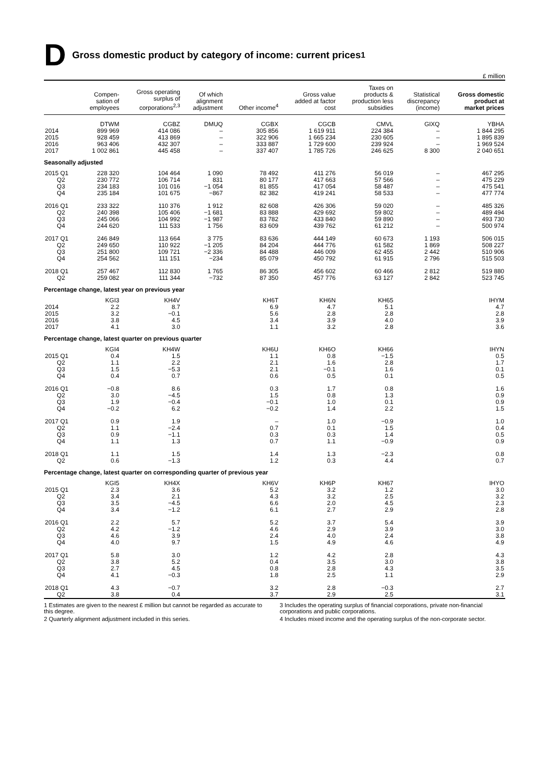D Gross domestic product by category of income: current prices<sup>1</sup>
£ million
| | Compen- sation of employees | Gross operating surplus of corporations<sup>2,3</sup> | Of which alignment adjustment | Other income<sup>4</sup> | Gross value added at factor cost | Taxes on products & production less subsidies | Statistical discrepancy (income) | Gross domestic product at market prices |
| --- | --- | --- | --- | --- | --- | --- | --- | --- |
| | DTWM | CGBZ | DMUQ | CGBX | CGCB | CMVL | GIXQ | YBHA |
| 2014 | 899 969 | 414 086 | – | 305 856 | 1 619 911 | 224 384 | – | 1 844 295 |
| 2015 | 928 459 | 413 869 | – | 322 906 | 1 665 234 | 230 605 | – | 1 895 839 |
| 2016 | 963 406 | 432 307 | – | 333 887 | 1 729 600 | 239 924 | – | 1 969 524 |
| 2017 | 1 002 861 | 445 458 | – | 337 407 | 1 785 726 | 246 625 | 8 300 | 2 040 651 |
| Seasonally adjusted | | | | | | | | |
| 2015 Q1 | 228 320 | 104 464 | 1 090 | 78 492 | 411 276 | 56 019 | – | 467 295 |
| Q2 | 230 772 | 106 714 | 831 | 80 177 | 417 663 | 57 566 | – | 475 229 |
| Q3 | 234 183 | 101 016 | −1 054 | 81 855 | 417 054 | 58 487 | – | 475 541 |
| Q4 | 235 184 | 101 675 | −867 | 82 382 | 419 241 | 58 533 | – | 477 774 |
| 2016 Q1 | 233 322 | 110 376 | 1 912 | 82 608 | 426 306 | 59 020 | – | 485 326 |
| Q2 | 240 398 | 105 406 | −1 681 | 83 888 | 429 692 | 59 802 | – | 489 494 |
| Q3 | 245 066 | 104 992 | −1 987 | 83 782 | 433 840 | 59 890 | – | 493 730 |
| Q4 | 244 620 | 111 533 | 1 756 | 83 609 | 439 762 | 61 212 | – | 500 974 |
| 2017 Q1 | 246 849 | 113 664 | 3 775 | 83 636 | 444 149 | 60 673 | 1 193 | 506 015 |
| Q2 | 249 650 | 110 922 | −1 205 | 84 204 | 444 776 | 61 582 | 1 869 | 508 227 |
| Q3 | 251 800 | 109 721 | −2 336 | 84 488 | 446 009 | 62 455 | 2 442 | 510 906 |
| Q4 | 254 562 | 111 151 | −234 | 85 079 | 450 792 | 61 915 | 2 796 | 515 503 |
| 2018 Q1 | 257 467 | 112 830 | 1 765 | 86 305 | 456 602 | 60 466 | 2 812 | 519 880 |
| Q2 | 259 082 | 111 344 | −732 | 87 350 | 457 776 | 63 127 | 2 842 | 523 745 |
| Percentage change, latest year on previous year | | | | | | | | |
| | KGI3 | KH4V | | KH6T | KH6N | KH65 | | IHYM |
| 2014 | 2.2 | 8.7 | | 6.9 | 4.7 | 5.1 | | 4.7 |
| 2015 | 3.2 | −0.1 | | 5.6 | 2.8 | 2.8 | | 2.8 |
| 2016 | 3.8 | 4.5 | | 3.4 | 3.9 | 4.0 | | 3.9 |
| 2017 | 4.1 | 3.0 | | 1.1 | 3.2 | 2.8 | | 3.6 |
| Percentage change, latest quarter on previous quarter | | | | | | | | |
| | KGI4 | KH4W | | KH6U | KH6O | KH66 | | IHYN |
| 2015 Q1 | 0.4 | 1.5 | | 1.1 | 0.8 | −1.5 | | 0.5 |
| Q2 | 1.1 | 2.2 | | 2.1 | 1.6 | 2.8 | | 1.7 |
| Q3 | 1.5 | −5.3 | | 2.1 | −0.1 | 1.6 | | 0.1 |
| Q4 | 0.4 | 0.7 | | 0.6 | 0.5 | 0.1 | | 0.5 |
| 2016 Q1 | −0.8 | 8.6 | | 0.3 | 1.7 | 0.8 | | 1.6 |
| Q2 | 3.0 | −4.5 | | 1.5 | 0.8 | 1.3 | | 0.9 |
| Q3 | 1.9 | −0.4 | | −0.1 | 1.0 | 0.1 | | 0.9 |
| Q4 | −0.2 | 6.2 | | −0.2 | 1.4 | 2.2 | | 1.5 |
| 2017 Q1 | 0.9 | 1.9 | | – | 1.0 | −0.9 | | 1.0 |
| Q2 | 1.1 | −2.4 | | 0.7 | 0.1 | 1.5 | | 0.4 |
| Q3 | 0.9 | −1.1 | | 0.3 | 0.3 | 1.4 | | 0.5 |
| Q4 | 1.1 | 1.3 | | 0.7 | 1.1 | −0.9 | | 0.9 |
| 2018 Q1 | 1.1 | 1.5 | | 1.4 | 1.3 | −2.3 | | 0.8 |
| Q2 | 0.6 | −1.3 | | 1.2 | 0.3 | 4.4 | | 0.7 |
| Percentage change, latest quarter on corresponding quarter of previous year | | | | | | | | |
| | KGI5 | KH4X | | KH6V | KH6P | KH67 | | IHYO |
| 2015 Q1 | 2.3 | 3.6 | | 5.2 | 3.2 | 1.2 | | 3.0 |
| Q2 | 3.4 | 2.1 | | 4.3 | 3.2 | 2.5 | | 3.2 |
| Q3 | 3.5 | −4.5 | | 6.6 | 2.0 | 4.5 | | 2.3 |
| Q4 | 3.4 | −1.2 | | 6.1 | 2.7 | 2.9 | | 2.8 |
| 2016 Q1 | 2.2 | 5.7 | | 5.2 | 3.7 | 5.4 | | 3.9 |
| Q2 | 4.2 | −1.2 | | 4.6 | 2.9 | 3.9 | | 3.0 |
| Q3 | 4.6 | 3.9 | | 2.4 | 4.0 | 2.4 | | 3.8 |
| Q4 | 4.0 | 9.7 | | 1.5 | 4.9 | 4.6 | | 4.9 |
| 2017 Q1 | 5.8 | 3.0 | | 1.2 | 4.2 | 2.8 | | 4.3 |
| Q2 | 3.8 | 5.2 | | 0.4 | 3.5 | 3.0 | | 3.8 |
| Q3 | 2.7 | 4.5 | | 0.8 | 2.8 | 4.3 | | 3.5 |
| Q4 | 4.1 | −0.3 | | 1.8 | 2.5 | 1.1 | | 2.9 |
| 2018 Q1 | 4.3 | −0.7 | | 3.2 | 2.8 | −0.3 | | 2.7 |
| Q2 | 3.8 | 0.4 | | 3.7 | 2.9 | 2.5 | | 3.1 |
1 Estimates are given to the nearest £ million but cannot be regarded as accurate to this degree.
2 Quarterly alignment adjustment included in this series.
3 Includes the operating surplus of financial corporations, private non-financial corporations and public corporations.
4 Includes mixed income and the operating surplus of the non-corporate sector.